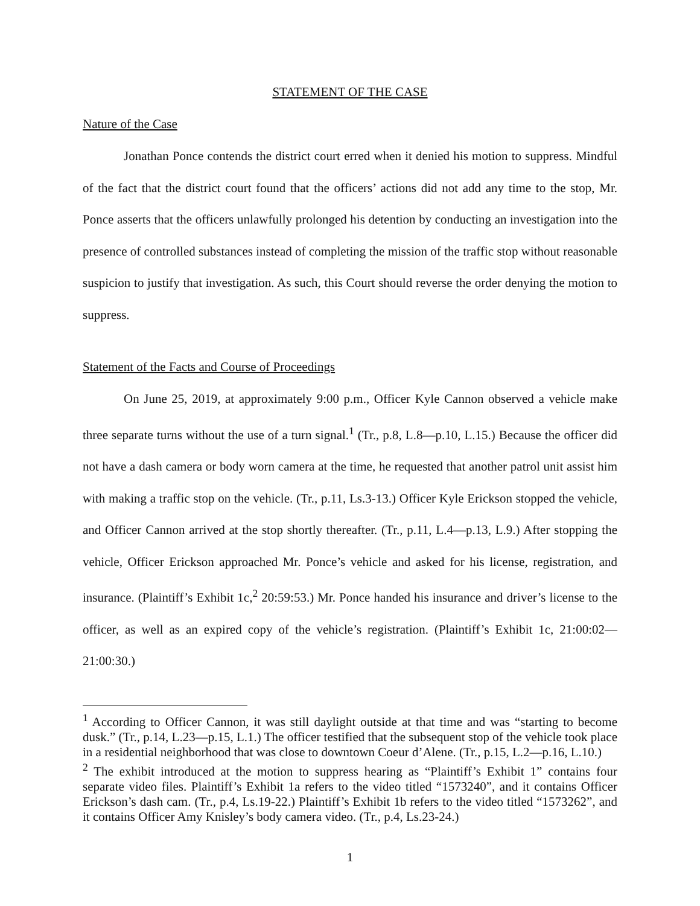STATEMENT OF THE CASE
Nature of the Case
Jonathan Ponce contends the district court erred when it denied his motion to suppress. Mindful of the fact that the district court found that the officers’ actions did not add any time to the stop, Mr. Ponce asserts that the officers unlawfully prolonged his detention by conducting an investigation into the presence of controlled substances instead of completing the mission of the traffic stop without reasonable suspicion to justify that investigation. As such, this Court should reverse the order denying the motion to suppress.
Statement of the Facts and Course of Proceedings
On June 25, 2019, at approximately 9:00 p.m., Officer Kyle Cannon observed a vehicle make three separate turns without the use of a turn signal.<sup>1</sup> (Tr., p.8, L.8—p.10, L.15.) Because the officer did not have a dash camera or body worn camera at the time, he requested that another patrol unit assist him with making a traffic stop on the vehicle. (Tr., p.11, Ls.3-13.) Officer Kyle Erickson stopped the vehicle, and Officer Cannon arrived at the stop shortly thereafter. (Tr., p.11, L.4—p.13, L.9.) After stopping the vehicle, Officer Erickson approached Mr. Ponce’s vehicle and asked for his license, registration, and insurance. (Plaintiff’s Exhibit 1c,<sup>2</sup> 20:59:53.) Mr. Ponce handed his insurance and driver’s license to the officer, as well as an expired copy of the vehicle’s registration. (Plaintiff’s Exhibit 1c, 21:00:02—21:00:30.)
<sup>1</sup> According to Officer Cannon, it was still daylight outside at that time and was “starting to become dusk.” (Tr., p.14, L.23—p.15, L.1.) The officer testified that the subsequent stop of the vehicle took place in a residential neighborhood that was close to downtown Coeur d’Alene. (Tr., p.15, L.2—p.16, L.10.)
<sup>2</sup> The exhibit introduced at the motion to suppress hearing as “Plaintiff’s Exhibit 1” contains four separate video files. Plaintiff’s Exhibit 1a refers to the video titled “1573240”, and it contains Officer Erickson’s dash cam. (Tr., p.4, Ls.19-22.) Plaintiff’s Exhibit 1b refers to the video titled “1573262”, and it contains Officer Amy Knisley’s body camera video. (Tr., p.4, Ls.23-24.)
1